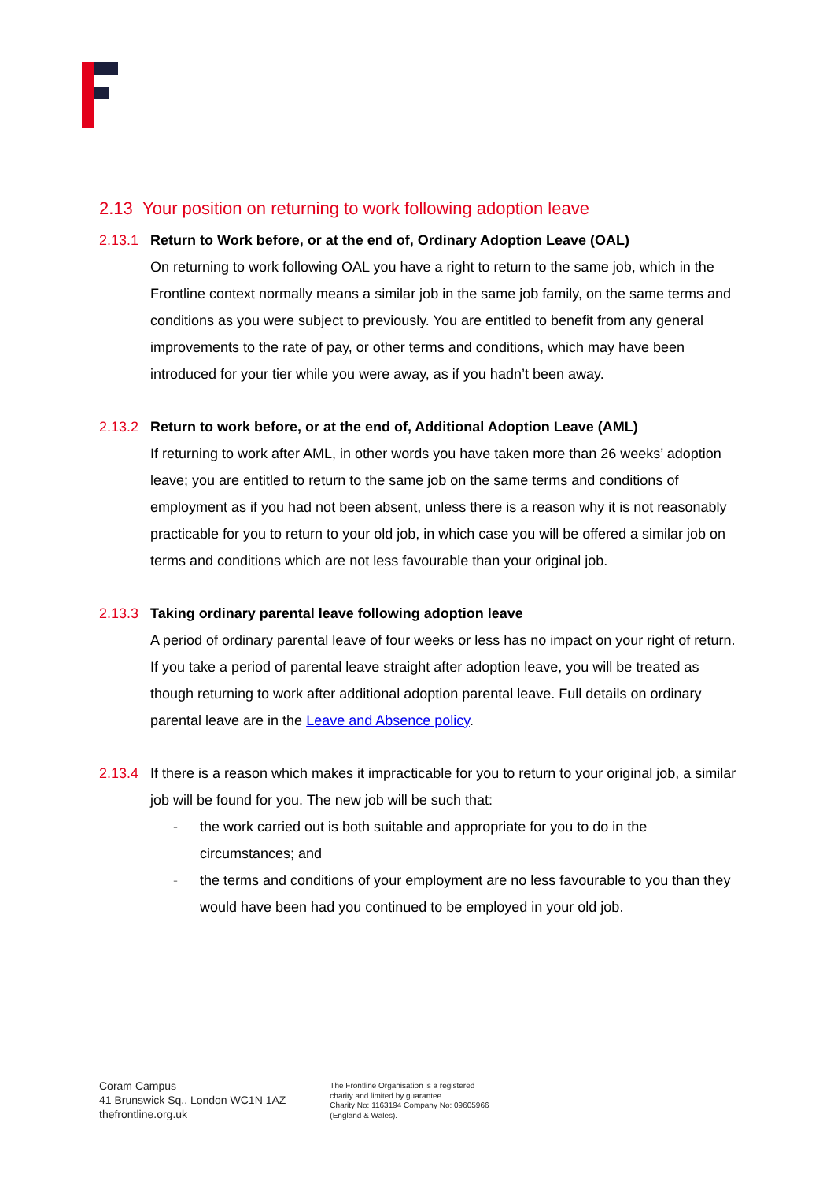2.13 Your position on returning to work following adoption leave
2.13.1 Return to Work before, or at the end of, Ordinary Adoption Leave (OAL)
On returning to work following OAL you have a right to return to the same job, which in the Frontline context normally means a similar job in the same job family, on the same terms and conditions as you were subject to previously. You are entitled to benefit from any general improvements to the rate of pay, or other terms and conditions, which may have been introduced for your tier while you were away, as if you hadn’t been away.
2.13.2 Return to work before, or at the end of, Additional Adoption Leave (AML)
If returning to work after AML, in other words you have taken more than 26 weeks’ adoption leave; you are entitled to return to the same job on the same terms and conditions of employment as if you had not been absent, unless there is a reason why it is not reasonably practicable for you to return to your old job, in which case you will be offered a similar job on terms and conditions which are not less favourable than your original job.
2.13.3 Taking ordinary parental leave following adoption leave
A period of ordinary parental leave of four weeks or less has no impact on your right of return. If you take a period of parental leave straight after adoption leave, you will be treated as though returning to work after additional adoption parental leave. Full details on ordinary parental leave are in the Leave and Absence policy.
2.13.4 If there is a reason which makes it impracticable for you to return to your original job, a similar job will be found for you. The new job will be such that:
- the work carried out is both suitable and appropriate for you to do in the circumstances; and
- the terms and conditions of your employment are no less favourable to you than they would have been had you continued to be employed in your old job.
Coram Campus
41 Brunswick Sq., London WC1N 1AZ
thefrontline.org.uk
The Frontline Organisation is a registered
charity and limited by guarantee.
Charity No: 1163194 Company No: 09605966
(England & Wales).